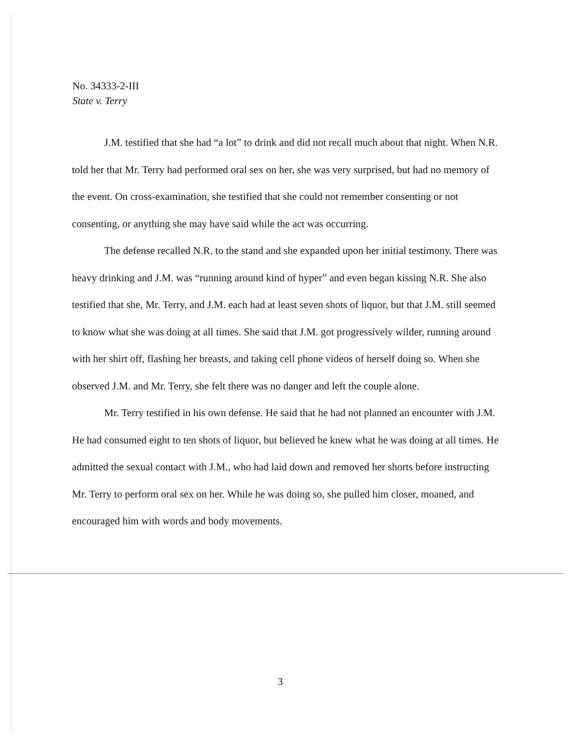No. 34333-2-III
State v. Terry
J.M. testified that she had “a lot” to drink and did not recall much about that night. When N.R. told her that Mr. Terry had performed oral sex on her, she was very surprised, but had no memory of the event. On cross-examination, she testified that she could not remember consenting or not consenting, or anything she may have said while the act was occurring.
The defense recalled N.R. to the stand and she expanded upon her initial testimony. There was heavy drinking and J.M. was “running around kind of hyper” and even began kissing N.R. She also testified that she, Mr. Terry, and J.M. each had at least seven shots of liquor, but that J.M. still seemed to know what she was doing at all times. She said that J.M. got progressively wilder, running around with her shirt off, flashing her breasts, and taking cell phone videos of herself doing so. When she observed J.M. and Mr. Terry, she felt there was no danger and left the couple alone.
Mr. Terry testified in his own defense. He said that he had not planned an encounter with J.M. He had consumed eight to ten shots of liquor, but believed he knew what he was doing at all times. He admitted the sexual contact with J.M., who had laid down and removed her shorts before instructing Mr. Terry to perform oral sex on her. While he was doing so, she pulled him closer, moaned, and encouraged him with words and body movements.
3